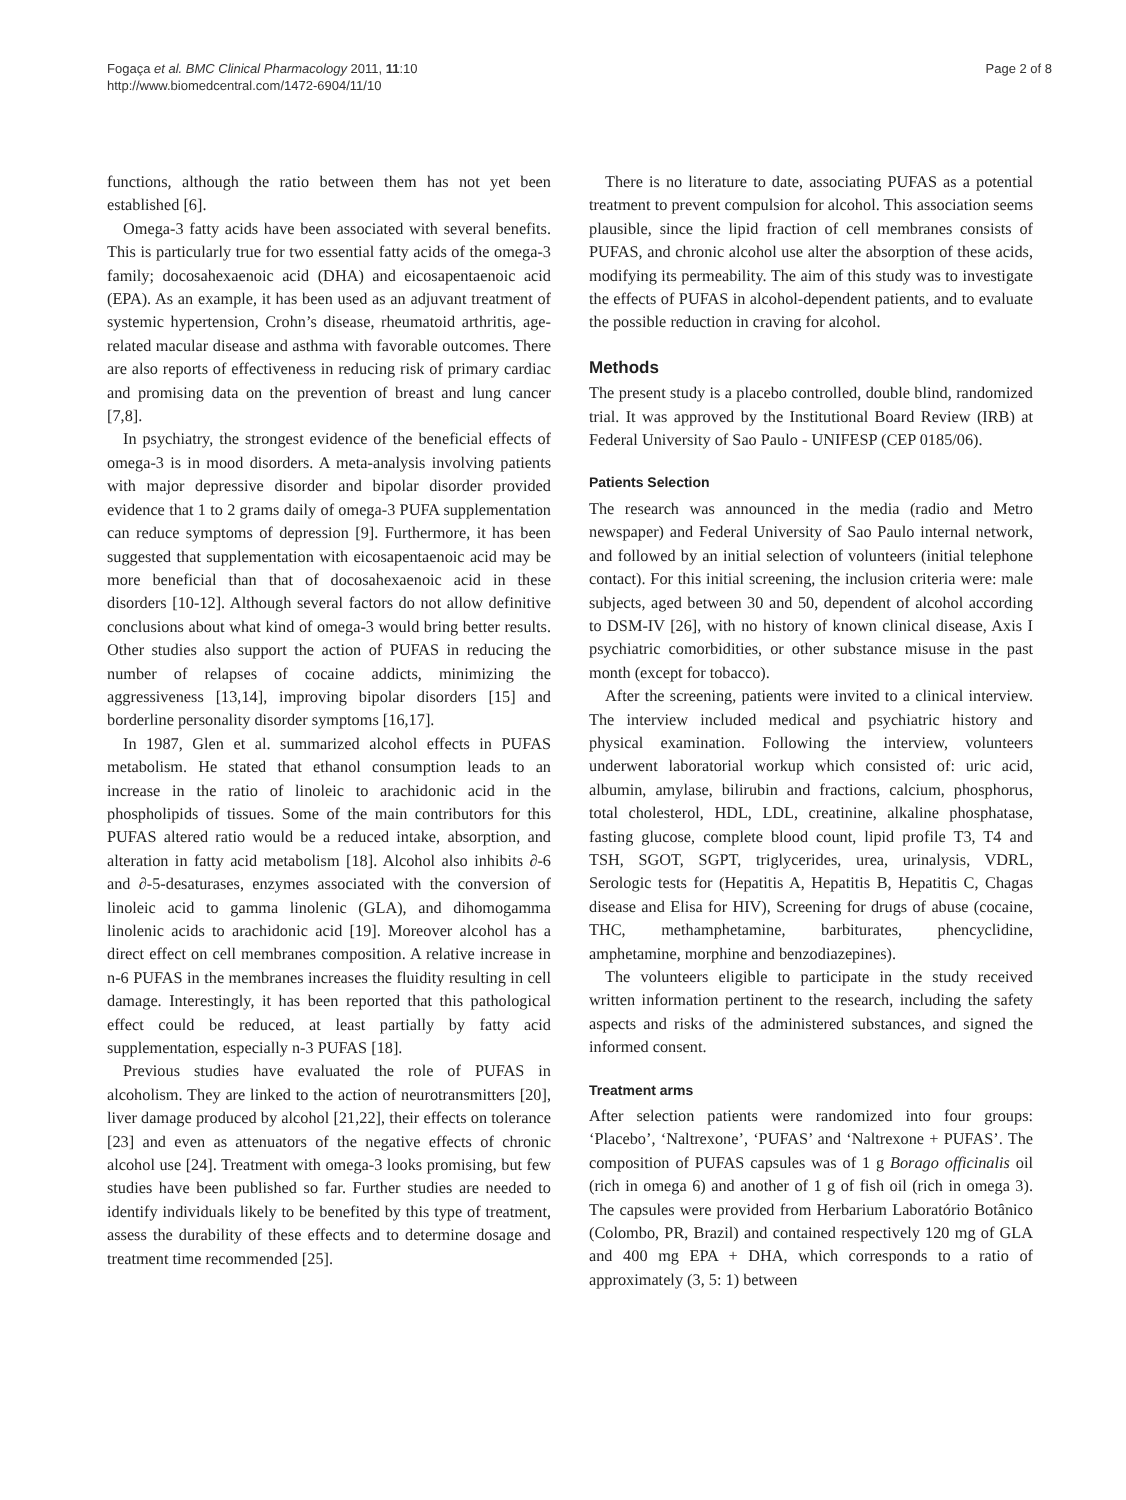Fogaça et al. BMC Clinical Pharmacology 2011, 11:10
http://www.biomedcentral.com/1472-6904/11/10
Page 2 of 8
functions, although the ratio between them has not yet been established [6].
Omega-3 fatty acids have been associated with several benefits. This is particularly true for two essential fatty acids of the omega-3 family; docosahexaenoic acid (DHA) and eicosapentaenoic acid (EPA). As an example, it has been used as an adjuvant treatment of systemic hypertension, Crohn’s disease, rheumatoid arthritis, age-related macular disease and asthma with favorable outcomes. There are also reports of effectiveness in reducing risk of primary cardiac and promising data on the prevention of breast and lung cancer [7,8].
In psychiatry, the strongest evidence of the beneficial effects of omega-3 is in mood disorders. A meta-analysis involving patients with major depressive disorder and bipolar disorder provided evidence that 1 to 2 grams daily of omega-3 PUFA supplementation can reduce symptoms of depression [9]. Furthermore, it has been suggested that supplementation with eicosapentaenoic acid may be more beneficial than that of docosahexaenoic acid in these disorders [10-12]. Although several factors do not allow definitive conclusions about what kind of omega-3 would bring better results. Other studies also support the action of PUFAS in reducing the number of relapses of cocaine addicts, minimizing the aggressiveness [13,14], improving bipolar disorders [15] and borderline personality disorder symptoms [16,17].
In 1987, Glen et al. summarized alcohol effects in PUFAS metabolism. He stated that ethanol consumption leads to an increase in the ratio of linoleic to arachidonic acid in the phospholipids of tissues. Some of the main contributors for this PUFAS altered ratio would be a reduced intake, absorption, and alteration in fatty acid metabolism [18]. Alcohol also inhibits ∂-6 and ∂-5-desaturases, enzymes associated with the conversion of linoleic acid to gamma linolenic (GLA), and dihomogamma linolenic acids to arachidonic acid [19]. Moreover alcohol has a direct effect on cell membranes composition. A relative increase in n-6 PUFAS in the membranes increases the fluidity resulting in cell damage. Interestingly, it has been reported that this pathological effect could be reduced, at least partially by fatty acid supplementation, especially n-3 PUFAS [18].
Previous studies have evaluated the role of PUFAS in alcoholism. They are linked to the action of neurotransmitters [20], liver damage produced by alcohol [21,22], their effects on tolerance [23] and even as attenuators of the negative effects of chronic alcohol use [24]. Treatment with omega-3 looks promising, but few studies have been published so far. Further studies are needed to identify individuals likely to be benefited by this type of treatment, assess the durability of these effects and to determine dosage and treatment time recommended [25].
There is no literature to date, associating PUFAS as a potential treatment to prevent compulsion for alcohol. This association seems plausible, since the lipid fraction of cell membranes consists of PUFAS, and chronic alcohol use alter the absorption of these acids, modifying its permeability. The aim of this study was to investigate the effects of PUFAS in alcohol-dependent patients, and to evaluate the possible reduction in craving for alcohol.
Methods
The present study is a placebo controlled, double blind, randomized trial. It was approved by the Institutional Board Review (IRB) at Federal University of Sao Paulo - UNIFESP (CEP 0185/06).
Patients Selection
The research was announced in the media (radio and Metro newspaper) and Federal University of Sao Paulo internal network, and followed by an initial selection of volunteers (initial telephone contact). For this initial screening, the inclusion criteria were: male subjects, aged between 30 and 50, dependent of alcohol according to DSM-IV [26], with no history of known clinical disease, Axis I psychiatric comorbidities, or other substance misuse in the past month (except for tobacco).
After the screening, patients were invited to a clinical interview. The interview included medical and psychiatric history and physical examination. Following the interview, volunteers underwent laboratorial workup which consisted of: uric acid, albumin, amylase, bilirubin and fractions, calcium, phosphorus, total cholesterol, HDL, LDL, creatinine, alkaline phosphatase, fasting glucose, complete blood count, lipid profile T3, T4 and TSH, SGOT, SGPT, triglycerides, urea, urinalysis, VDRL, Serologic tests for (Hepatitis A, Hepatitis B, Hepatitis C, Chagas disease and Elisa for HIV), Screening for drugs of abuse (cocaine, THC, methamphetamine, barbiturates, phencyclidine, amphetamine, morphine and benzodiazepines).
The volunteers eligible to participate in the study received written information pertinent to the research, including the safety aspects and risks of the administered substances, and signed the informed consent.
Treatment arms
After selection patients were randomized into four groups: ‘Placebo’, ‘Naltrexone’, ‘PUFAS’ and ‘Naltrexone + PUFAS’. The composition of PUFAS capsules was of 1 g Borago officinalis oil (rich in omega 6) and another of 1 g of fish oil (rich in omega 3). The capsules were provided from Herbarium Laboratório Botânico (Colombo, PR, Brazil) and contained respectively 120 mg of GLA and 400 mg EPA + DHA, which corresponds to a ratio of approximately (3, 5: 1) between